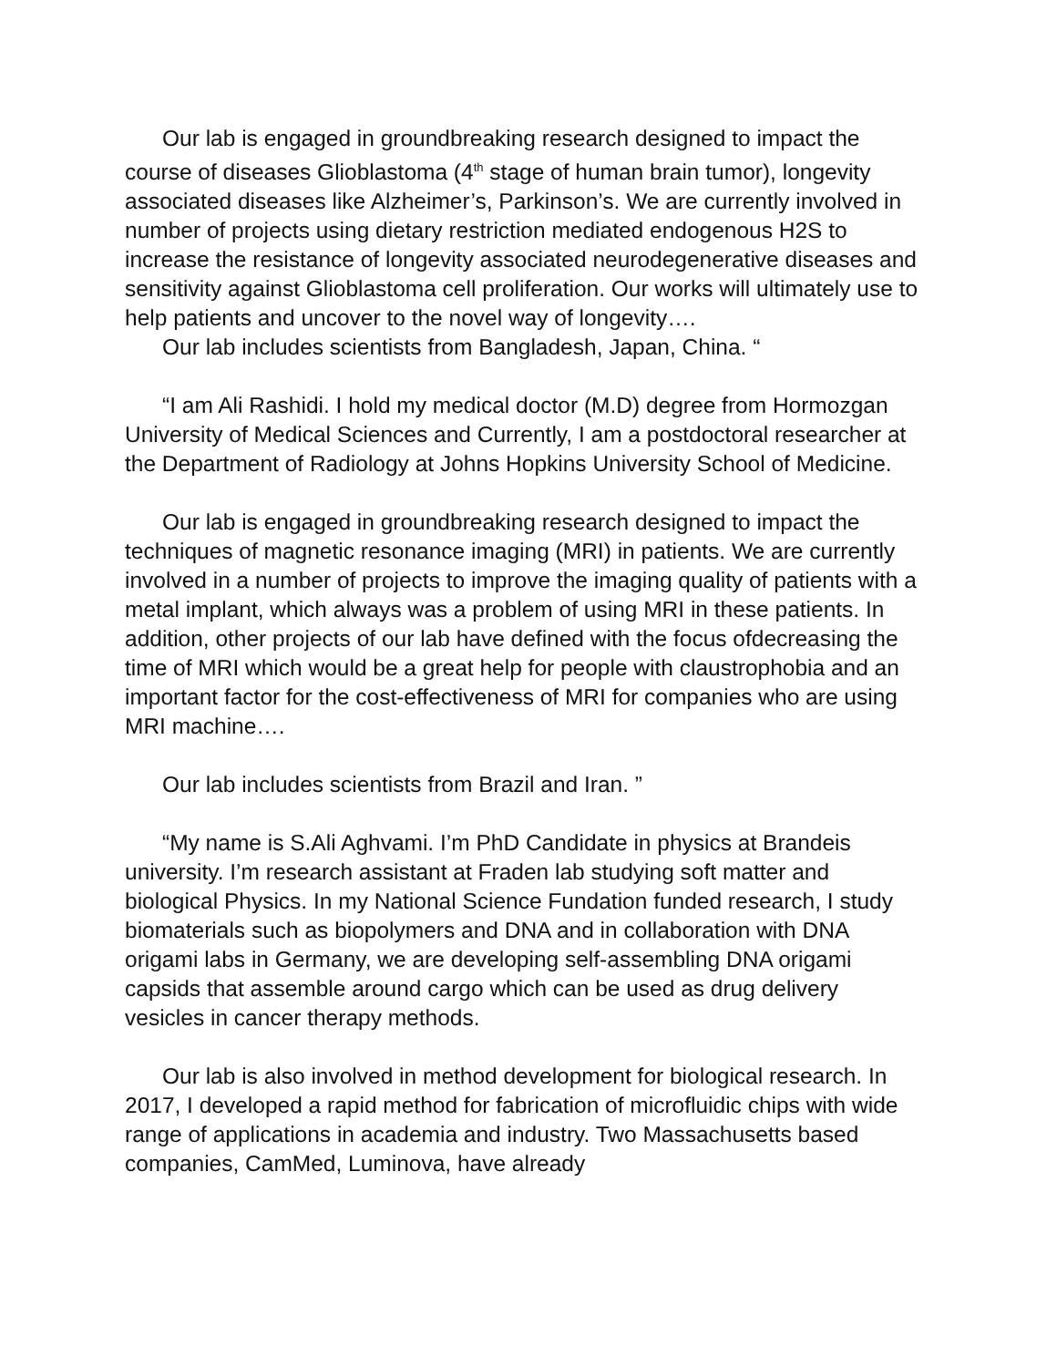Our lab is engaged in groundbreaking research designed to impact the course of diseases Glioblastoma (4<sup>th</sup> stage of human brain tumor), longevity associated diseases like Alzheimer’s, Parkinson’s. We are currently involved in number of projects using dietary restriction mediated endogenous H2S to increase the resistance of longevity associated neurodegenerative diseases and sensitivity against Glioblastoma cell proliferation. Our works will ultimately use to help patients and uncover to the novel way of longevity….
Our lab includes scientists from Bangladesh, Japan, China. “
“I am Ali Rashidi. I hold my medical doctor (M.D) degree from Hormozgan University of Medical Sciences and Currently, I am a postdoctoral researcher at the Department of Radiology at Johns Hopkins University School of Medicine.
Our lab is engaged in groundbreaking research designed to impact the techniques of magnetic resonance imaging (MRI) in patients. We are currently involved in a number of projects to improve the imaging quality of patients with a metal implant, which always was a problem of using MRI in these patients. In addition, other projects of our lab have defined with the focus ofdecreasing the time of MRI which would be a great help for people with claustrophobia and an important factor for the cost-effectiveness of MRI for companies who are using MRI machine….
Our lab includes scientists from Brazil and Iran. ”
“My name is S.Ali Aghvami. I’m PhD Candidate in physics at Brandeis university. I’m research assistant at Fraden lab studying soft matter and biological Physics. In my National Science Fundation funded research, I study biomaterials such as biopolymers and DNA and in collaboration with DNA origami labs in Germany, we are developing self-assembling DNA origami capsids that assemble around cargo which can be used as drug delivery vesicles in cancer therapy methods.
Our lab is also involved in method development for biological research. In 2017, I developed a rapid method for fabrication of microfluidic chips with wide range of applications in academia and industry. Two Massachusetts based companies, CamMed, Luminova, have already